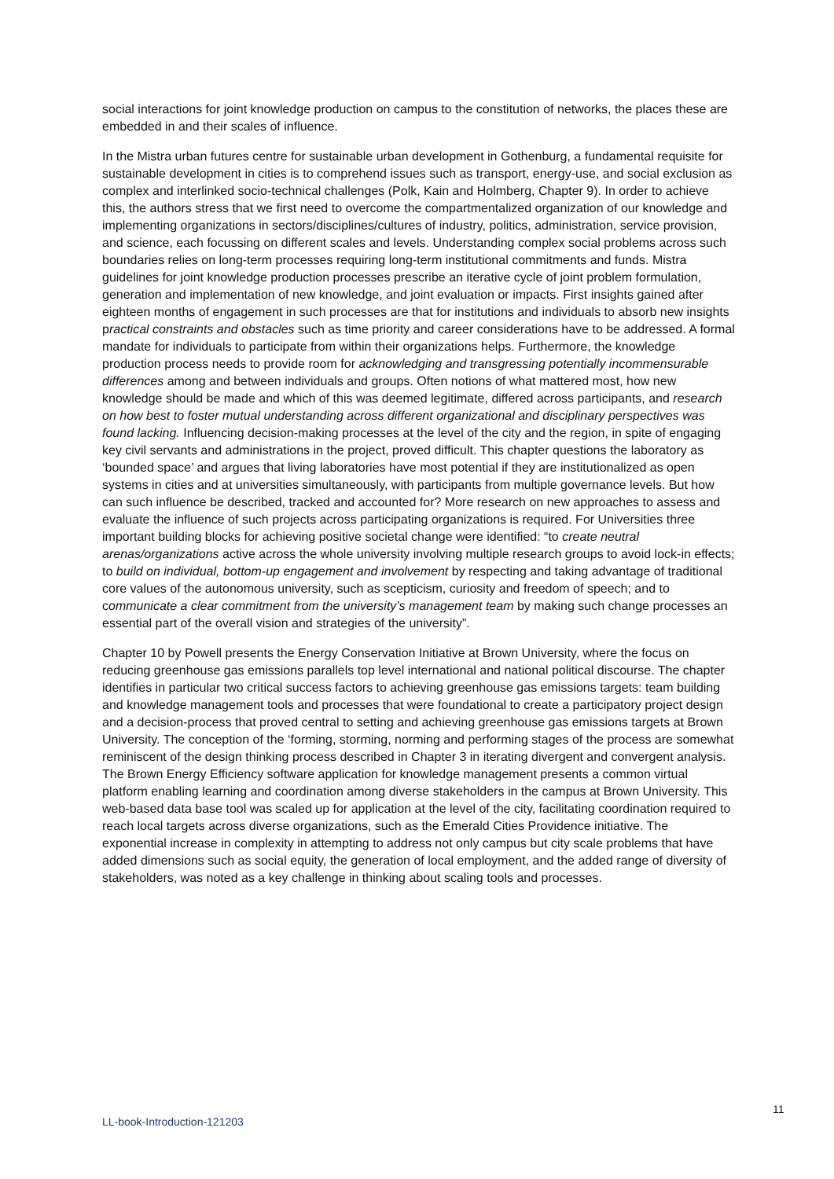social interactions for joint knowledge production on campus to the constitution of networks, the places these are embedded in and their scales of influence.
In the Mistra urban futures centre for sustainable urban development in Gothenburg, a fundamental requisite for sustainable development in cities is to comprehend issues such as transport, energy-use, and social exclusion as complex and interlinked socio-technical challenges (Polk, Kain and Holmberg, Chapter 9). In order to achieve this, the authors stress that we first need to overcome the compartmentalized organization of our knowledge and implementing organizations in sectors/disciplines/cultures of industry, politics, administration, service provision, and science, each focussing on different scales and levels. Understanding complex social problems across such boundaries relies on long-term processes requiring long-term institutional commitments and funds. Mistra guidelines for joint knowledge production processes prescribe an iterative cycle of joint problem formulation, generation and implementation of new knowledge, and joint evaluation or impacts. First insights gained after eighteen months of engagement in such processes are that for institutions and individuals to absorb new insights practical constraints and obstacles such as time priority and career considerations have to be addressed. A formal mandate for individuals to participate from within their organizations helps. Furthermore, the knowledge production process needs to provide room for acknowledging and transgressing potentially incommensurable differences among and between individuals and groups. Often notions of what mattered most, how new knowledge should be made and which of this was deemed legitimate, differed across participants, and research on how best to foster mutual understanding across different organizational and disciplinary perspectives was found lacking. Influencing decision-making processes at the level of the city and the region, in spite of engaging key civil servants and administrations in the project, proved difficult. This chapter questions the laboratory as ‘bounded space’ and argues that living laboratories have most potential if they are institutionalized as open systems in cities and at universities simultaneously, with participants from multiple governance levels. But how can such influence be described, tracked and accounted for? More research on new approaches to assess and evaluate the influence of such projects across participating organizations is required. For Universities three important building blocks for achieving positive societal change were identified: “to create neutral arenas/organizations active across the whole university involving multiple research groups to avoid lock-in effects; to build on individual, bottom-up engagement and involvement by respecting and taking advantage of traditional core values of the autonomous university, such as scepticism, curiosity and freedom of speech; and to communicate a clear commitment from the university’s management team by making such change processes an essential part of the overall vision and strategies of the university”.
Chapter 10 by Powell presents the Energy Conservation Initiative at Brown University, where the focus on reducing greenhouse gas emissions parallels top level international and national political discourse. The chapter identifies in particular two critical success factors to achieving greenhouse gas emissions targets: team building and knowledge management tools and processes that were foundational to create a participatory project design and a decision-process that proved central to setting and achieving greenhouse gas emissions targets at Brown University. The conception of the ‘forming, storming, norming and performing stages of the process are somewhat reminiscent of the design thinking process described in Chapter 3 in iterating divergent and convergent analysis. The Brown Energy Efficiency software application for knowledge management presents a common virtual platform enabling learning and coordination among diverse stakeholders in the campus at Brown University. This web-based data base tool was scaled up for application at the level of the city, facilitating coordination required to reach local targets across diverse organizations, such as the Emerald Cities Providence initiative. The exponential increase in complexity in attempting to address not only campus but city scale problems that have added dimensions such as social equity, the generation of local employment, and the added range of diversity of stakeholders, was noted as a key challenge in thinking about scaling tools and processes.
11
LL-book-Introduction-121203